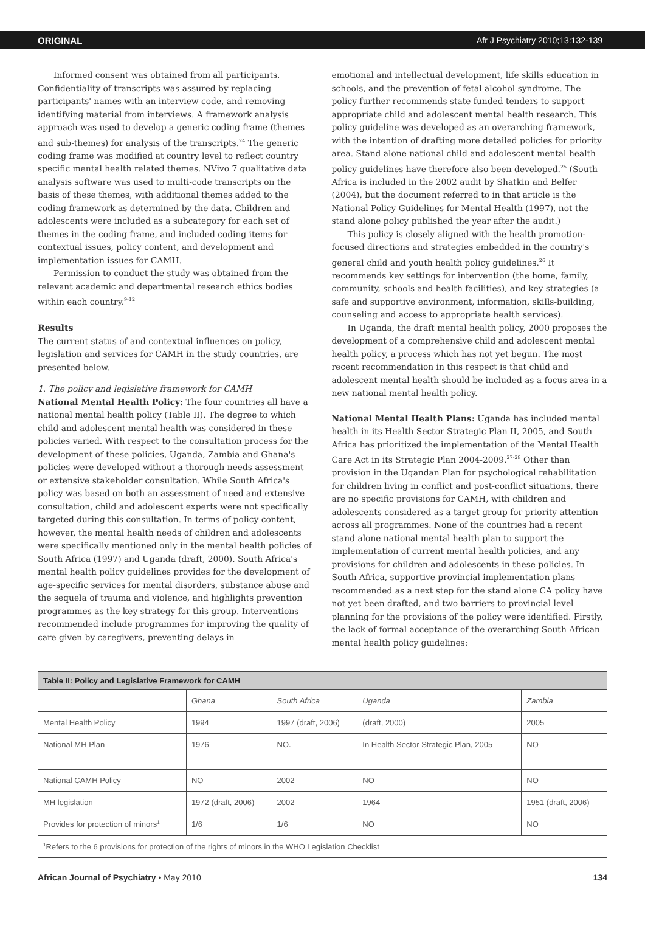ORIGINAL Afr J Psychiatry 2010;13:132-139
Informed consent was obtained from all participants. Confidentiality of transcripts was assured by replacing participants' names with an interview code, and removing identifying material from interviews. A framework analysis approach was used to develop a generic coding frame (themes and sub-themes) for analysis of the transcripts.<sup>24</sup> The generic coding frame was modified at country level to reflect country specific mental health related themes. NVivo 7 qualitative data analysis software was used to multi-code transcripts on the basis of these themes, with additional themes added to the coding framework as determined by the data. Children and adolescents were included as a subcategory for each set of themes in the coding frame, and included coding items for contextual issues, policy content, and development and implementation issues for CAMH.
Permission to conduct the study was obtained from the relevant academic and departmental research ethics bodies within each country.<sup>9-12</sup>
Results
The current status of and contextual influences on policy, legislation and services for CAMH in the study countries, are presented below.
1. The policy and legislative framework for CAMH
National Mental Health Policy: The four countries all have a national mental health policy (Table II). The degree to which child and adolescent mental health was considered in these policies varied. With respect to the consultation process for the development of these policies, Uganda, Zambia and Ghana's policies were developed without a thorough needs assessment or extensive stakeholder consultation. While South Africa's policy was based on both an assessment of need and extensive consultation, child and adolescent experts were not specifically targeted during this consultation. In terms of policy content, however, the mental health needs of children and adolescents were specifically mentioned only in the mental health policies of South Africa (1997) and Uganda (draft, 2000). South Africa's mental health policy guidelines provides for the development of age-specific services for mental disorders, substance abuse and the sequela of trauma and violence, and highlights prevention programmes as the key strategy for this group. Interventions recommended include programmes for improving the quality of care given by caregivers, preventing delays in
emotional and intellectual development, life skills education in schools, and the prevention of fetal alcohol syndrome. The policy further recommends state funded tenders to support appropriate child and adolescent mental health research. This policy guideline was developed as an overarching framework, with the intention of drafting more detailed policies for priority area. Stand alone national child and adolescent mental health policy guidelines have therefore also been developed.<sup>25</sup> (South Africa is included in the 2002 audit by Shatkin and Belfer (2004), but the document referred to in that article is the National Policy Guidelines for Mental Health (1997), not the stand alone policy published the year after the audit.)
This policy is closely aligned with the health promotion-focused directions and strategies embedded in the country's general child and youth health policy guidelines.<sup>26</sup> It recommends key settings for intervention (the home, family, community, schools and health facilities), and key strategies (a safe and supportive environment, information, skills-building, counseling and access to appropriate health services).
In Uganda, the draft mental health policy, 2000 proposes the development of a comprehensive child and adolescent mental health policy, a process which has not yet begun. The most recent recommendation in this respect is that child and adolescent mental health should be included as a focus area in a new national mental health policy.
National Mental Health Plans: Uganda has included mental health in its Health Sector Strategic Plan II, 2005, and South Africa has prioritized the implementation of the Mental Health Care Act in its Strategic Plan 2004-2009.<sup>27-28</sup> Other than provision in the Ugandan Plan for psychological rehabilitation for children living in conflict and post-conflict situations, there are no specific provisions for CAMH, with children and adolescents considered as a target group for priority attention across all programmes. None of the countries had a recent stand alone national mental health plan to support the implementation of current mental health policies, and any provisions for children and adolescents in these policies. In South Africa, supportive provincial implementation plans recommended as a next step for the stand alone CA policy have not yet been drafted, and two barriers to provincial level planning for the provisions of the policy were identified. Firstly, the lack of formal acceptance of the overarching South African mental health policy guidelines:
| Table II: Policy and Legislative Framework for CAMH | | | | |
| --- | --- | --- | --- | --- |
| | Ghana | South Africa | Uganda | Zambia |
| Mental Health Policy | 1994 | 1997 (draft, 2006) | (draft, 2000) | 2005 |
| National MH Plan | 1976 | NO. | In Health Sector Strategic Plan, 2005 | NO |
| National CAMH Policy | NO | 2002 | NO | NO |
| MH legislation | 1972 (draft, 2006) | 2002 | 1964 | 1951 (draft, 2006) |
| Provides for protection of minors<sup>1</sup> | 1/6 | 1/6 | NO | NO |
| <sup>1</sup> Refers to the 6 provisions for protection of the rights of minors in the WHO Legislation Checklist | | | | |
African Journal of Psychiatry • May 2010 134